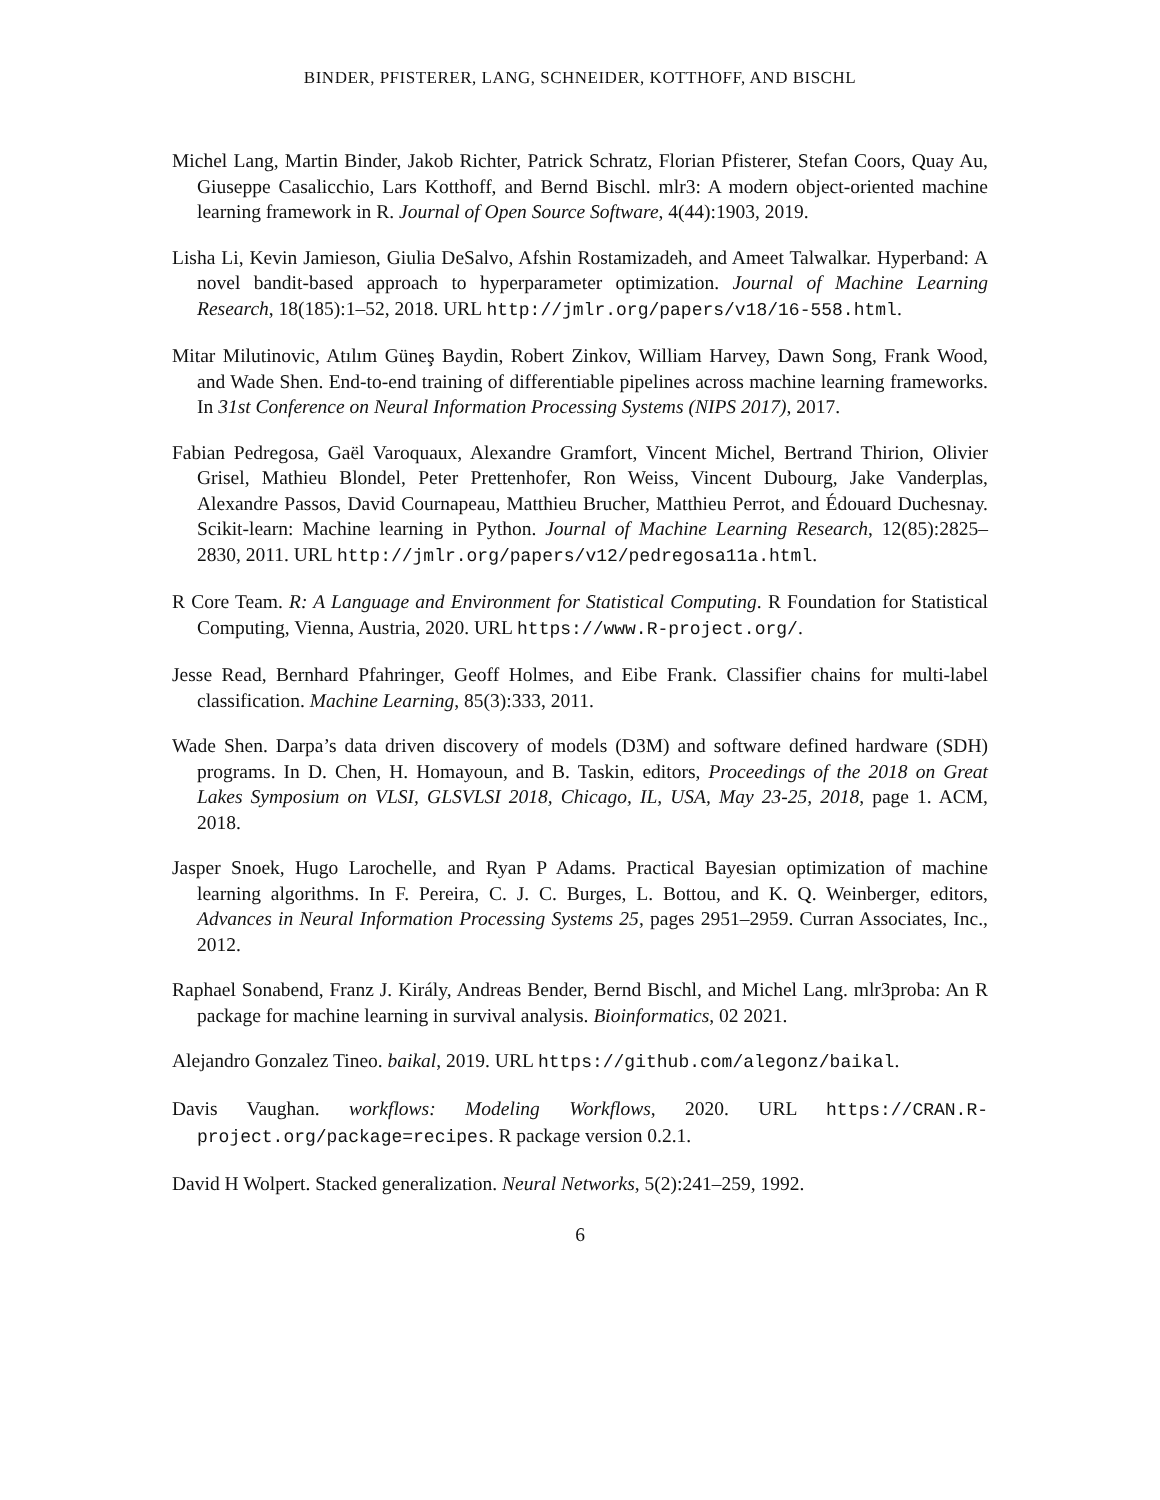BINDER, PFISTERER, LANG, SCHNEIDER, KOTTHOFF, AND BISCHL
Michel Lang, Martin Binder, Jakob Richter, Patrick Schratz, Florian Pfisterer, Stefan Coors, Quay Au, Giuseppe Casalicchio, Lars Kotthoff, and Bernd Bischl. mlr3: A modern object-oriented machine learning framework in R. Journal of Open Source Software, 4(44):1903, 2019.
Lisha Li, Kevin Jamieson, Giulia DeSalvo, Afshin Rostamizadeh, and Ameet Talwalkar. Hyperband: A novel bandit-based approach to hyperparameter optimization. Journal of Machine Learning Research, 18(185):1–52, 2018. URL http://jmlr.org/papers/v18/16-558.html.
Mitar Milutinovic, Atılım Güneş Baydin, Robert Zinkov, William Harvey, Dawn Song, Frank Wood, and Wade Shen. End-to-end training of differentiable pipelines across machine learning frameworks. In 31st Conference on Neural Information Processing Systems (NIPS 2017), 2017.
Fabian Pedregosa, Gaël Varoquaux, Alexandre Gramfort, Vincent Michel, Bertrand Thirion, Olivier Grisel, Mathieu Blondel, Peter Prettenhofer, Ron Weiss, Vincent Dubourg, Jake Vanderplas, Alexandre Passos, David Cournapeau, Matthieu Brucher, Matthieu Perrot, and Édouard Duchesnay. Scikit-learn: Machine learning in Python. Journal of Machine Learning Research, 12(85):2825–2830, 2011. URL http://jmlr.org/papers/v12/pedregosa11a.html.
R Core Team. R: A Language and Environment for Statistical Computing. R Foundation for Statistical Computing, Vienna, Austria, 2020. URL https://www.R-project.org/.
Jesse Read, Bernhard Pfahringer, Geoff Holmes, and Eibe Frank. Classifier chains for multi-label classification. Machine Learning, 85(3):333, 2011.
Wade Shen. Darpa’s data driven discovery of models (D3M) and software defined hardware (SDH) programs. In D. Chen, H. Homayoun, and B. Taskin, editors, Proceedings of the 2018 on Great Lakes Symposium on VLSI, GLSVLSI 2018, Chicago, IL, USA, May 23-25, 2018, page 1. ACM, 2018.
Jasper Snoek, Hugo Larochelle, and Ryan P Adams. Practical Bayesian optimization of machine learning algorithms. In F. Pereira, C. J. C. Burges, L. Bottou, and K. Q. Weinberger, editors, Advances in Neural Information Processing Systems 25, pages 2951–2959. Curran Associates, Inc., 2012.
Raphael Sonabend, Franz J. Király, Andreas Bender, Bernd Bischl, and Michel Lang. mlr3proba: An R package for machine learning in survival analysis. Bioinformatics, 02 2021.
Alejandro Gonzalez Tineo. baikal, 2019. URL https://github.com/alegonz/baikal.
Davis Vaughan. workflows: Modeling Workflows, 2020. URL https://CRAN.R-project.org/package=recipes. R package version 0.2.1.
David H Wolpert. Stacked generalization. Neural Networks, 5(2):241–259, 1992.
6